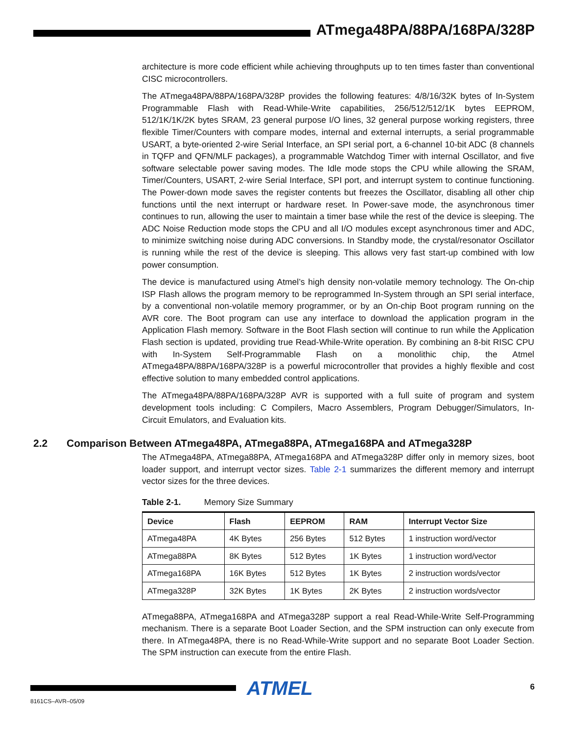ATmega48PA/88PA/168PA/328P
architecture is more code efficient while achieving throughputs up to ten times faster than conventional CISC microcontrollers.
The ATmega48PA/88PA/168PA/328P provides the following features: 4/8/16/32K bytes of In-System Programmable Flash with Read-While-Write capabilities, 256/512/512/1K bytes EEPROM, 512/1K/1K/2K bytes SRAM, 23 general purpose I/O lines, 32 general purpose working registers, three flexible Timer/Counters with compare modes, internal and external interrupts, a serial programmable USART, a byte-oriented 2-wire Serial Interface, an SPI serial port, a 6-channel 10-bit ADC (8 channels in TQFP and QFN/MLF packages), a programmable Watchdog Timer with internal Oscillator, and five software selectable power saving modes. The Idle mode stops the CPU while allowing the SRAM, Timer/Counters, USART, 2-wire Serial Interface, SPI port, and interrupt system to continue functioning. The Power-down mode saves the register contents but freezes the Oscillator, disabling all other chip functions until the next interrupt or hardware reset. In Power-save mode, the asynchronous timer continues to run, allowing the user to maintain a timer base while the rest of the device is sleeping. The ADC Noise Reduction mode stops the CPU and all I/O modules except asynchronous timer and ADC, to minimize switching noise during ADC conversions. In Standby mode, the crystal/resonator Oscillator is running while the rest of the device is sleeping. This allows very fast start-up combined with low power consumption.
The device is manufactured using Atmel’s high density non-volatile memory technology. The On-chip ISP Flash allows the program memory to be reprogrammed In-System through an SPI serial interface, by a conventional non-volatile memory programmer, or by an On-chip Boot program running on the AVR core. The Boot program can use any interface to download the application program in the Application Flash memory. Software in the Boot Flash section will continue to run while the Application Flash section is updated, providing true Read-While-Write operation. By combining an 8-bit RISC CPU with In-System Self-Programmable Flash on a monolithic chip, the Atmel ATmega48PA/88PA/168PA/328P is a powerful microcontroller that provides a highly flexible and cost effective solution to many embedded control applications.
The ATmega48PA/88PA/168PA/328P AVR is supported with a full suite of program and system development tools including: C Compilers, Macro Assemblers, Program Debugger/Simulators, In-Circuit Emulators, and Evaluation kits.
2.2 Comparison Between ATmega48PA, ATmega88PA, ATmega168PA and ATmega328P
The ATmega48PA, ATmega88PA, ATmega168PA and ATmega328P differ only in memory sizes, boot loader support, and interrupt vector sizes. Table 2-1 summarizes the different memory and interrupt vector sizes for the three devices.
Table 2-1. Memory Size Summary
| Device | Flash | EEPROM | RAM | Interrupt Vector Size |
| --- | --- | --- | --- | --- |
| ATmega48PA | 4K Bytes | 256 Bytes | 512 Bytes | 1 instruction word/vector |
| ATmega88PA | 8K Bytes | 512 Bytes | 1K Bytes | 1 instruction word/vector |
| ATmega168PA | 16K Bytes | 512 Bytes | 1K Bytes | 2 instruction words/vector |
| ATmega328P | 32K Bytes | 1K Bytes | 2K Bytes | 2 instruction words/vector |
ATmega88PA, ATmega168PA and ATmega328P support a real Read-While-Write Self-Programming mechanism. There is a separate Boot Loader Section, and the SPM instruction can only execute from there. In ATmega48PA, there is no Read-While-Write support and no separate Boot Loader Section. The SPM instruction can execute from the entire Flash.
ATMEL 6
8161CS–AVR–05/09